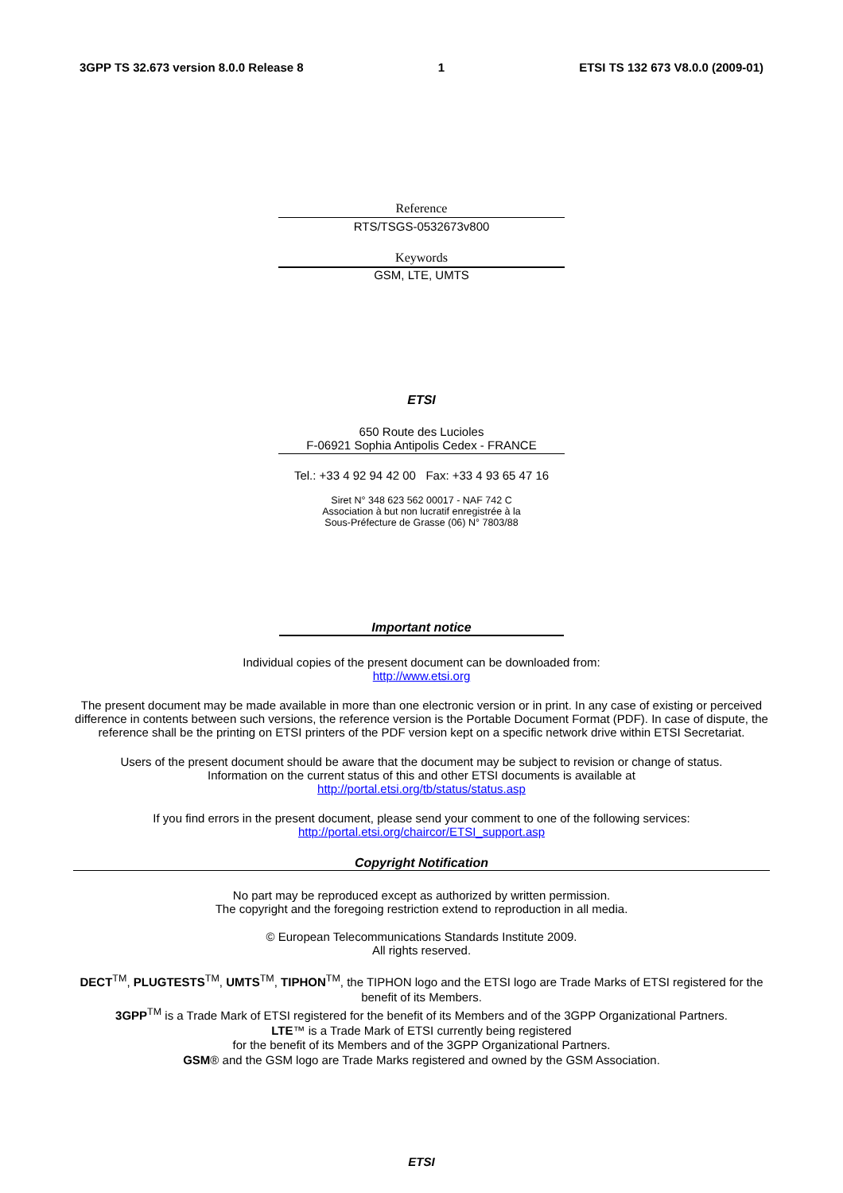3GPP TS 32.673 version 8.0.0 Release 8 1 ETSI TS 132 673 V8.0.0 (2009-01)
Reference
RTS/TSGS-0532673v800
Keywords
GSM, LTE, UMTS
ETSI
650 Route des Lucioles
F-06921 Sophia Antipolis Cedex - FRANCE
Tel.: +33 4 92 94 42 00 Fax: +33 4 93 65 47 16
Siret N° 348 623 562 00017 - NAF 742 C
Association à but non lucratif enregistrée à la
Sous-Préfecture de Grasse (06) N° 7803/88
Important notice
Individual copies of the present document can be downloaded from:
http://www.etsi.org
The present document may be made available in more than one electronic version or in print. In any case of existing or perceived difference in contents between such versions, the reference version is the Portable Document Format (PDF). In case of dispute, the reference shall be the printing on ETSI printers of the PDF version kept on a specific network drive within ETSI Secretariat.
Users of the present document should be aware that the document may be subject to revision or change of status.
Information on the current status of this and other ETSI documents is available at
http://portal.etsi.org/tb/status/status.asp
If you find errors in the present document, please send your comment to one of the following services:
http://portal.etsi.org/chaircor/ETSI_support.asp
Copyright Notification
No part may be reproduced except as authorized by written permission.
The copyright and the foregoing restriction extend to reproduction in all media.
© European Telecommunications Standards Institute 2009.
All rights reserved.
DECT<sup>TM</sup>, PLUGTESTS<sup>TM</sup>, UMTS<sup>TM</sup>, TIPHON<sup>TM</sup>, the TIPHON logo and the ETSI logo are Trade Marks of ETSI registered for the benefit of its Members.
3GPP<sup>TM</sup> is a Trade Mark of ETSI registered for the benefit of its Members and of the 3GPP Organizational Partners.
LTE™ is a Trade Mark of ETSI currently being registered
for the benefit of its Members and of the 3GPP Organizational Partners.
GSM® and the GSM logo are Trade Marks registered and owned by the GSM Association.
ETSI